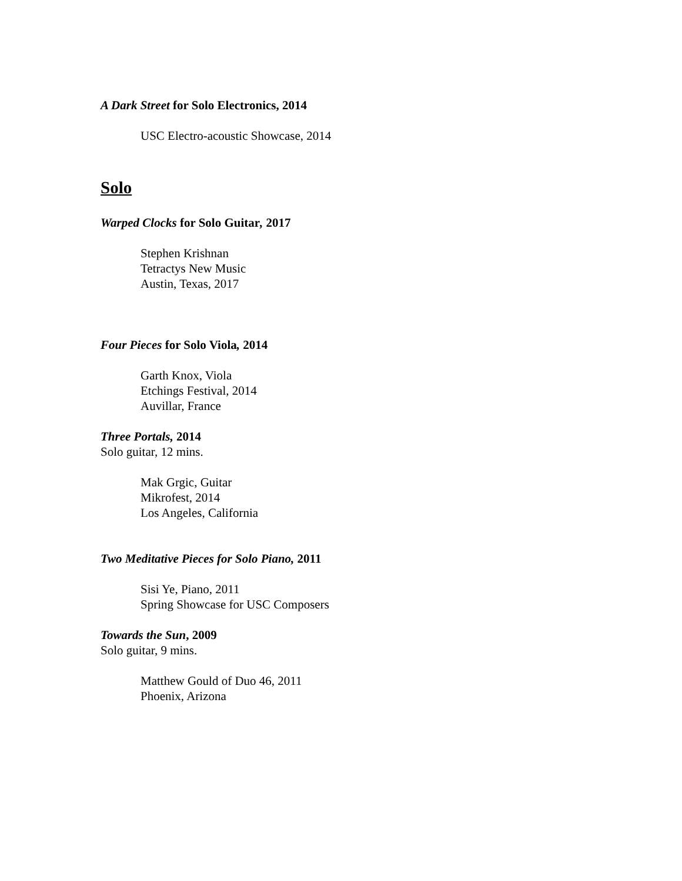A Dark Street for Solo Electronics, 2014
USC Electro-acoustic Showcase, 2014
Solo
Warped Clocks for Solo Guitar, 2017
Stephen Krishnan
Tetractys New Music
Austin, Texas, 2017
Four Pieces for Solo Viola, 2014
Garth Knox, Viola
Etchings Festival, 2014
Auvillar, France
Three Portals, 2014
Solo guitar, 12 mins.
Mak Grgic, Guitar
Mikrofest, 2014
Los Angeles, California
Two Meditative Pieces for Solo Piano, 2011
Sisi Ye, Piano, 2011
Spring Showcase for USC Composers
Towards the Sun, 2009
Solo guitar, 9 mins.
Matthew Gould of Duo 46, 2011
Phoenix, Arizona